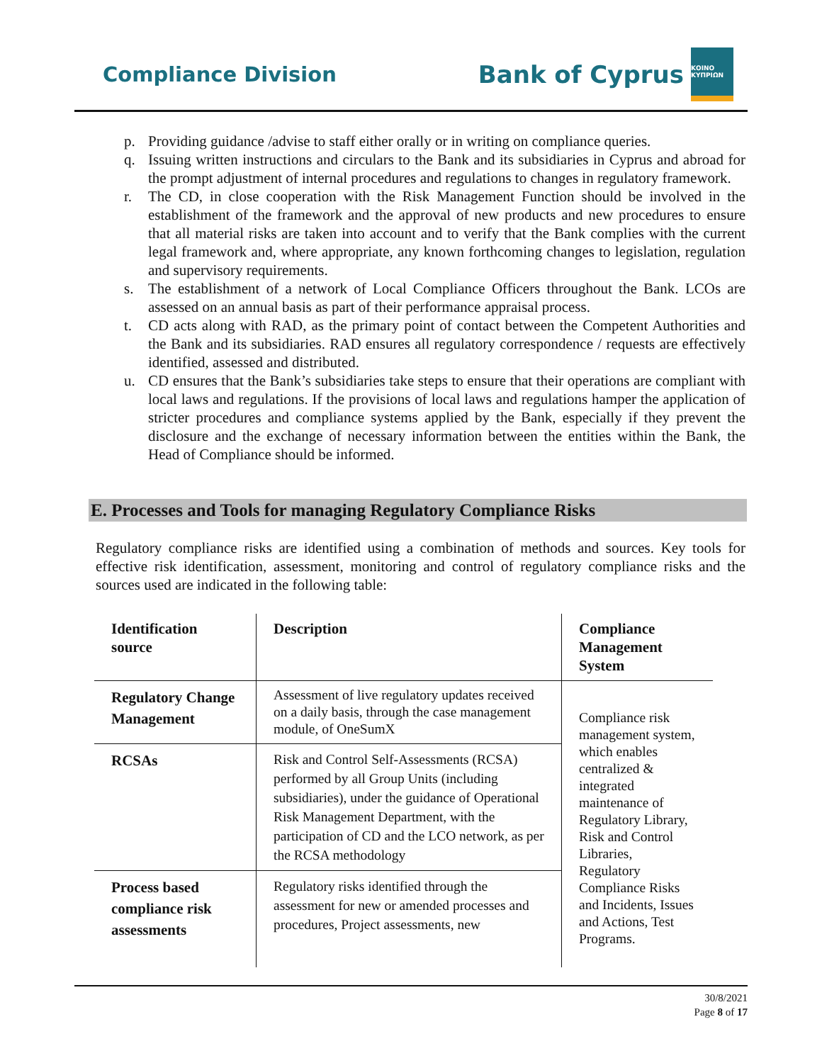Compliance Division
Bank of Cyprus
ΚΟΙΝΟ ΚΥΠΡΙΩΝ
p. Providing guidance /advise to staff either orally or in writing on compliance queries.
q. Issuing written instructions and circulars to the Bank and its subsidiaries in Cyprus and abroad for the prompt adjustment of internal procedures and regulations to changes in regulatory framework.
r. The CD, in close cooperation with the Risk Management Function should be involved in the establishment of the framework and the approval of new products and new procedures to ensure that all material risks are taken into account and to verify that the Bank complies with the current legal framework and, where appropriate, any known forthcoming changes to legislation, regulation and supervisory requirements.
s. The establishment of a network of Local Compliance Officers throughout the Bank. LCOs are assessed on an annual basis as part of their performance appraisal process.
t. CD acts along with RAD, as the primary point of contact between the Competent Authorities and the Bank and its subsidiaries. RAD ensures all regulatory correspondence / requests are effectively identified, assessed and distributed.
u. CD ensures that the Bank’s subsidiaries take steps to ensure that their operations are compliant with local laws and regulations. If the provisions of local laws and regulations hamper the application of stricter procedures and compliance systems applied by the Bank, especially if they prevent the disclosure and the exchange of necessary information between the entities within the Bank, the Head of Compliance should be informed.
E. Processes and Tools for managing Regulatory Compliance Risks
Regulatory compliance risks are identified using a combination of methods and sources. Key tools for effective risk identification, assessment, monitoring and control of regulatory compliance risks and the sources used are indicated in the following table:
| Identification source | Description | Compliance Management System |
| --- | --- | --- |
| Regulatory Change Management | Assessment of live regulatory updates received on a daily basis, through the case management module, of OneSumX | Compliance risk management system, which enables centralized & integrated maintenance of Regulatory Library, Risk and Control Libraries, Regulatory Compliance Risks and Incidents, Issues and Actions, Test Programs. |
| RCSAs | Risk and Control Self-Assessments (RCSA) performed by all Group Units (including subsidiaries), under the guidance of Operational Risk Management Department, with the participation of CD and the LCO network, as per the RCSA methodology | |
| Process based compliance risk assessments | Regulatory risks identified through the assessment for new or amended processes and procedures, Project assessments, new | |
30/8/2021
Page 8 of 17